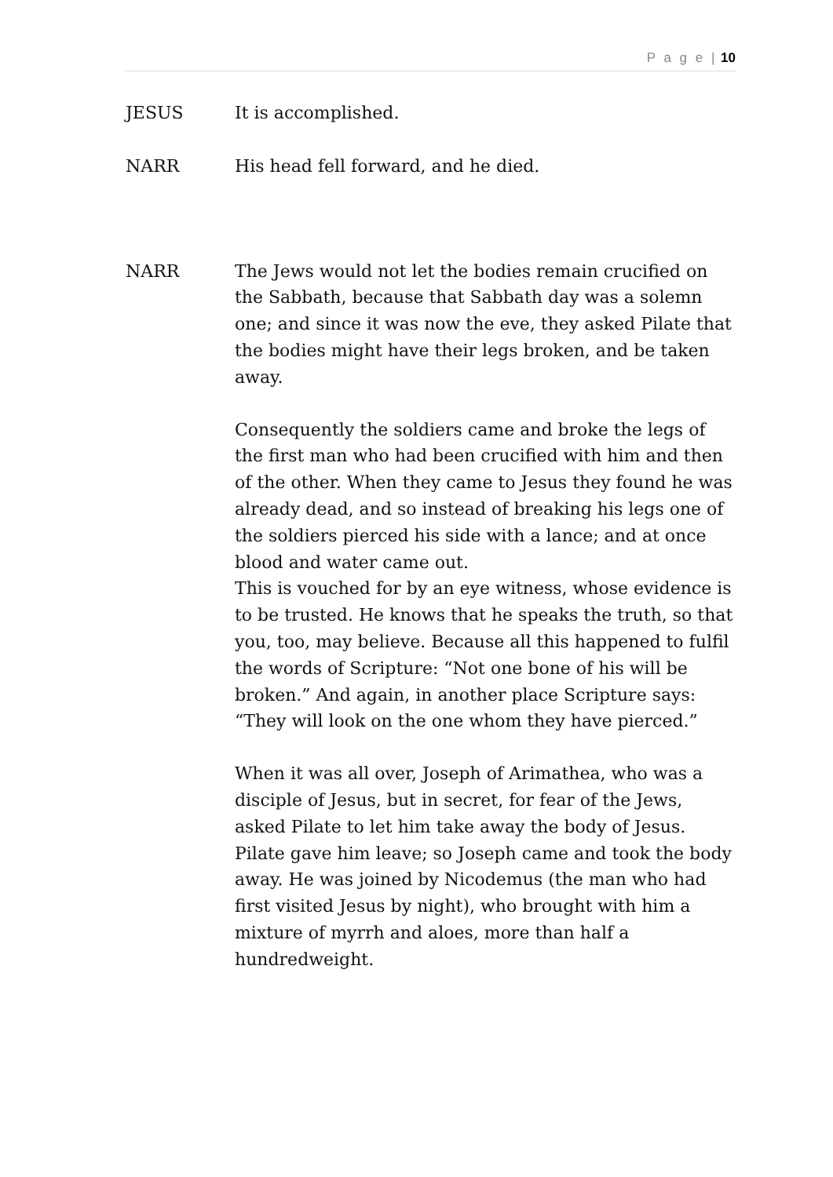P a g e | 10
JESUS It is accomplished.
NARR His head fell forward, and he died.
NARR The Jews would not let the bodies remain crucified on the Sabbath, because that Sabbath day was a solemn one; and since it was now the eve, they asked Pilate that the bodies might have their legs broken, and be taken away.
Consequently the soldiers came and broke the legs of the first man who had been crucified with him and then of the other. When they came to Jesus they found he was already dead, and so instead of breaking his legs one of the soldiers pierced his side with a lance; and at once blood and water came out.
This is vouched for by an eye witness, whose evidence is to be trusted. He knows that he speaks the truth, so that you, too, may believe. Because all this happened to fulfil the words of Scripture: “Not one bone of his will be broken.” And again, in another place Scripture says: “They will look on the one whom they have pierced.”
When it was all over, Joseph of Arimathea, who was a disciple of Jesus, but in secret, for fear of the Jews, asked Pilate to let him take away the body of Jesus. Pilate gave him leave; so Joseph came and took the body away. He was joined by Nicodemus (the man who had first visited Jesus by night), who brought with him a mixture of myrrh and aloes, more than half a hundredweight.